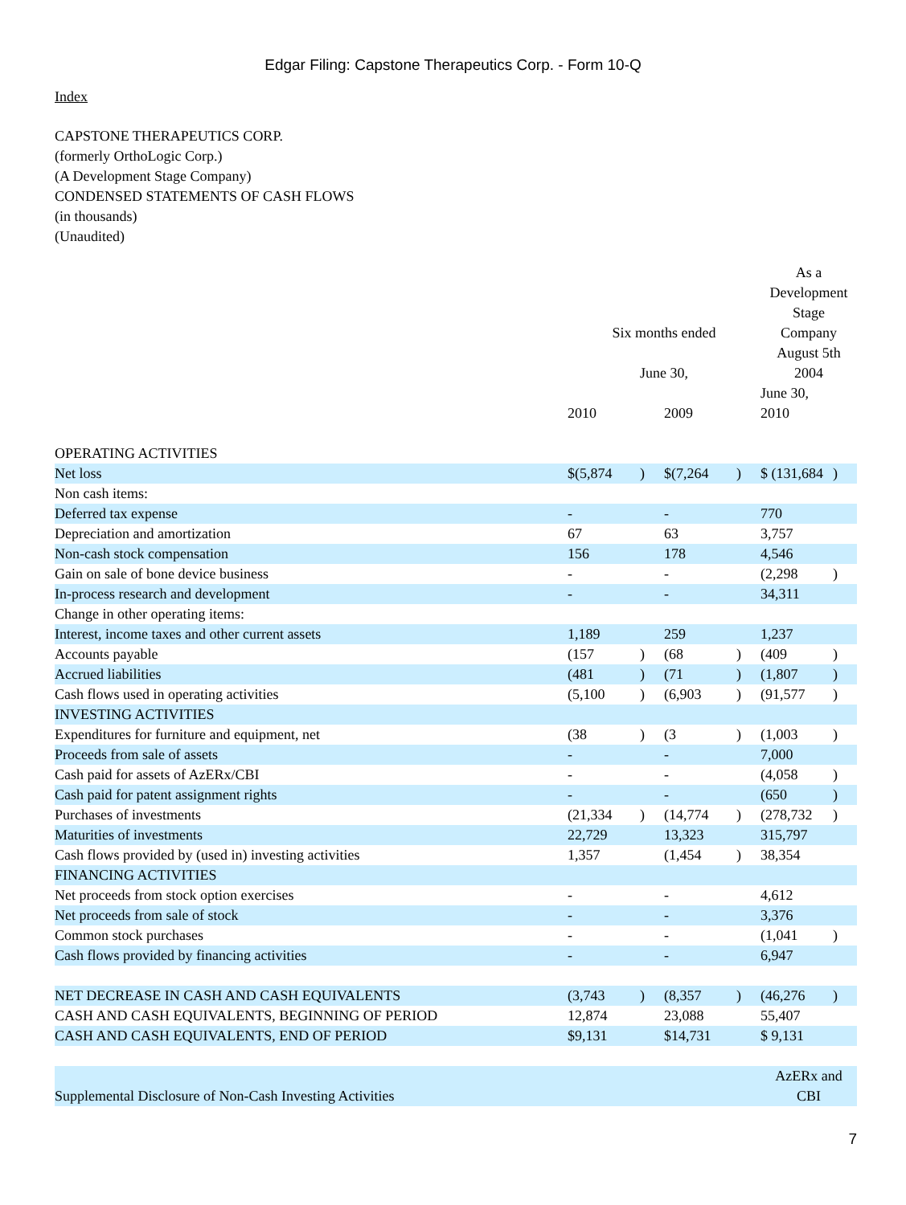Edgar Filing: Capstone Therapeutics Corp. - Form 10-Q
Index
CAPSTONE THERAPEUTICS CORP.
(formerly OrthoLogic Corp.)
(A Development Stage Company)
CONDENSED STATEMENTS OF CASH FLOWS
(in thousands)
(Unaudited)
| | Six months ended June 30, | | | | As a Development Stage Company August 5th 2004 | |
| | | | | | June 30, | |
| | 2010 | | 2009 | | 2010 | |
| OPERATING ACTIVITIES | | | | | | |
| Net loss | $(5,874 | ) | $(7,264 | ) | $ (131,684 | ) |
| Non cash items: | | | | | | |
| Deferred tax expense | - | | - | | 770 | |
| Depreciation and amortization | 67 | | 63 | | 3,757 | |
| Non-cash stock compensation | 156 | | 178 | | 4,546 | |
| Gain on sale of bone device business | - | | - | | (2,298 | ) |
| In-process research and development | - | | - | | 34,311 | |
| Change in other operating items: | | | | | | |
| Interest, income taxes and other current assets | 1,189 | | 259 | | 1,237 | |
| Accounts payable | (157 | ) | (68 | ) | (409 | ) |
| Accrued liabilities | (481 | ) | (71 | ) | (1,807 | ) |
| Cash flows used in operating activities | (5,100 | ) | (6,903 | ) | (91,577 | ) |
| INVESTING ACTIVITIES | | | | | | |
| Expenditures for furniture and equipment, net | (38 | ) | (3 | ) | (1,003 | ) |
| Proceeds from sale of assets | - | | - | | 7,000 | |
| Cash paid for assets of AzERx/CBI | - | | - | | (4,058 | ) |
| Cash paid for patent assignment rights | - | | - | | (650 | ) |
| Purchases of investments | (21,334 | ) | (14,774 | ) | (278,732 | ) |
| Maturities of investments | 22,729 | | 13,323 | | 315,797 | |
| Cash flows provided by (used in) investing activities | 1,357 | | (1,454 | ) | 38,354 | |
| FINANCING ACTIVITIES | | | | | | |
| Net proceeds from stock option exercises | - | | - | | 4,612 | |
| Net proceeds from sale of stock | - | | - | | 3,376 | |
| Common stock purchases | - | | - | | (1,041 | ) |
| Cash flows provided by financing activities | - | | - | | 6,947 | |
| NET DECREASE IN CASH AND CASH EQUIVALENTS | (3,743 | ) | (8,357 | ) | (46,276 | ) |
| CASH AND CASH EQUIVALENTS, BEGINNING OF PERIOD | 12,874 | | 23,088 | | 55,407 | |
| CASH AND CASH EQUIVALENTS, END OF PERIOD | $9,131 | | $14,731 | | $ 9,131 | |
| Supplemental Disclosure of Non-Cash Investing Activities | | | | | AzERx and CBI | |
7